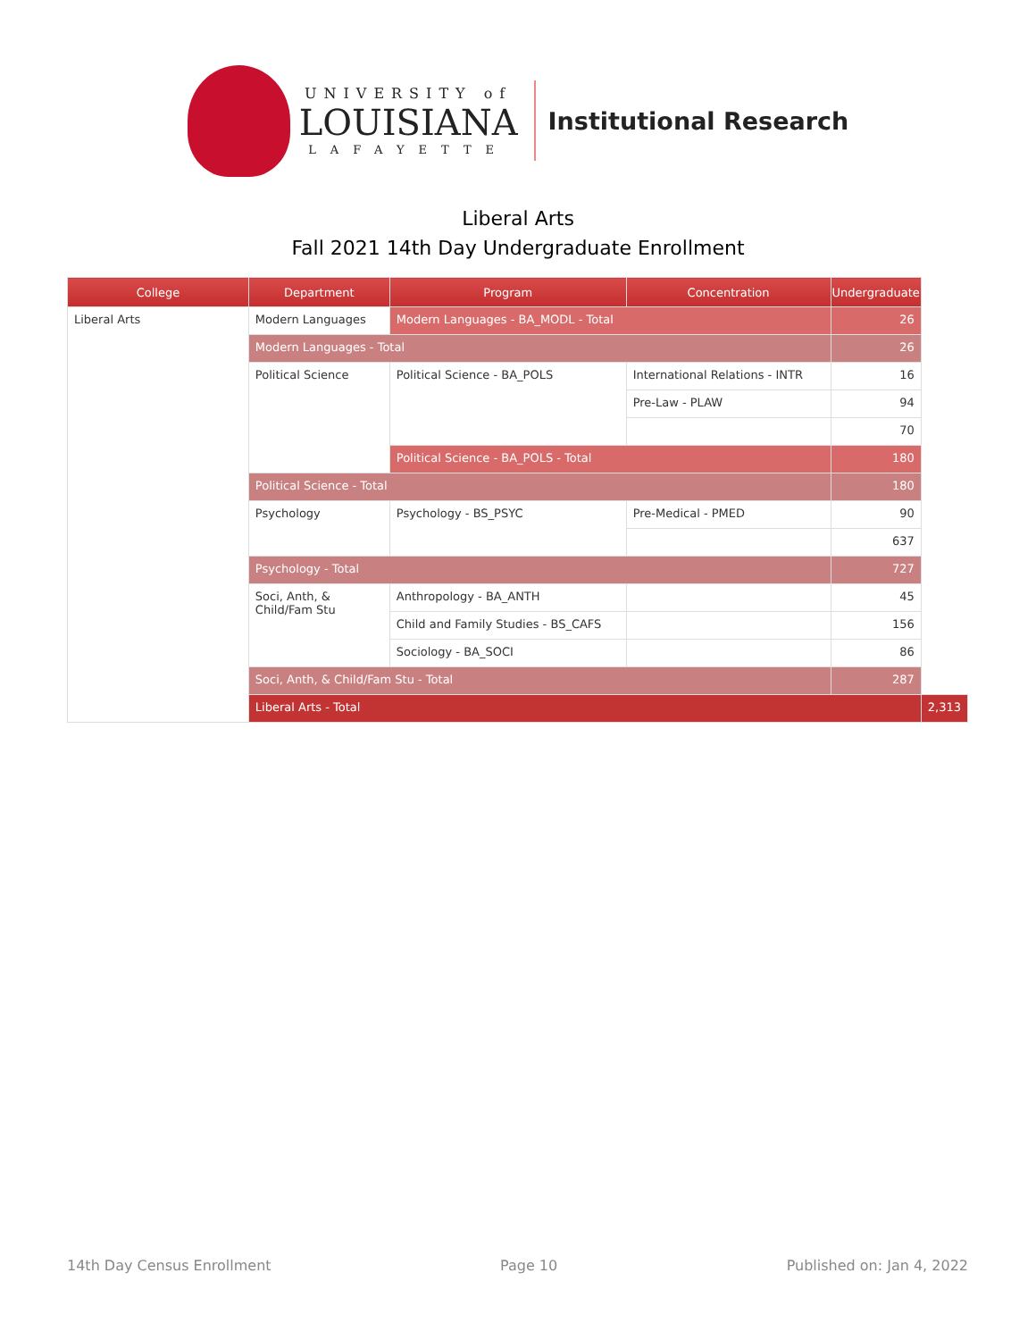UNIVERSITY of
LOUISIANA
LAFAYETTE
Institutional Research
Liberal Arts
Fall 2021 14th Day Undergraduate Enrollment
| College | Department | Program | Concentration | Undergraduate | |
| --- | --- | --- | --- | --- | --- |
| Liberal Arts | Modern Languages | Modern Languages - BA_MODL - Total | | 26 | |
| | Modern Languages - Total | | | 26 | |
| | Political Science | Political Science - BA_POLS | International Relations - INTR | 16 | |
| | | | Pre-Law - PLAW | 94 | |
| | | | | 70 | |
| | | Political Science - BA_POLS - Total | | 180 | |
| | Political Science - Total | | | 180 | |
| | Psychology | Psychology - BS_PSYC | Pre-Medical - PMED | 90 | |
| | | | | 637 | |
| | Psychology - Total | | | 727 | |
| | Soci, Anth, & Child/Fam Stu | Anthropology - BA_ANTH | | 45 | |
| | | Child and Family Studies - BS_CAFS | | 156 | |
| | | Sociology - BA_SOCI | | 86 | |
| | Soci, Anth, & Child/Fam Stu - Total | | | 287 | |
| | Liberal Arts - Total | | | | 2,313 |
14th Day Census Enrollment Page 10 Published on: Jan 4, 2022